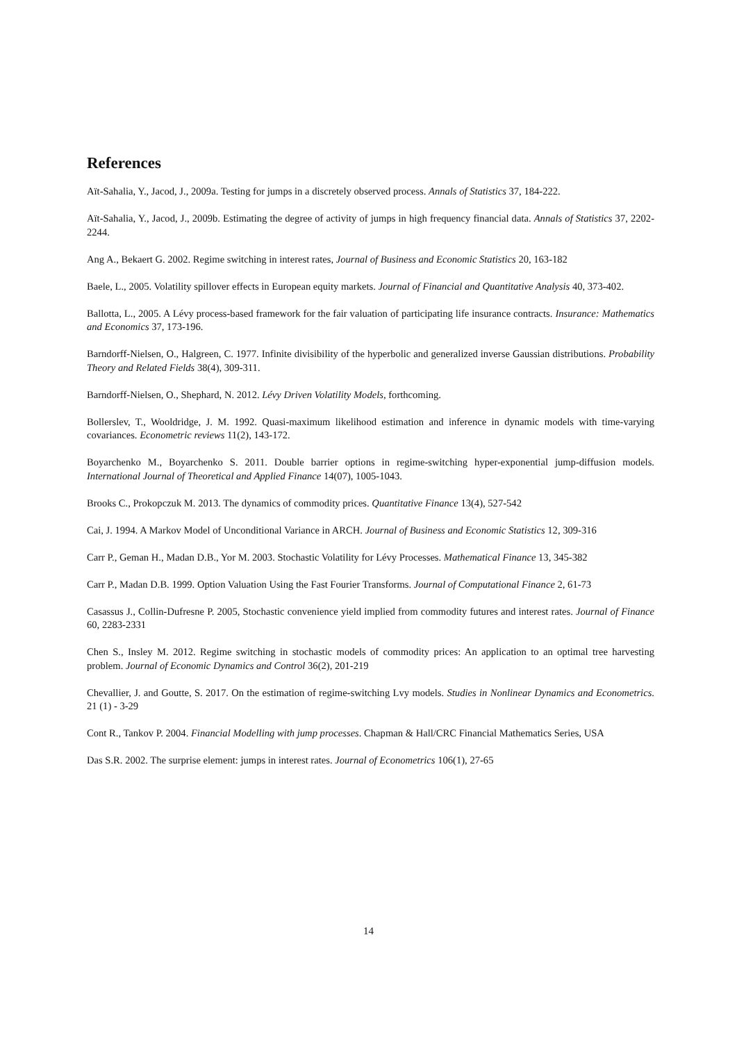References
Aït-Sahalia, Y., Jacod, J., 2009a. Testing for jumps in a discretely observed process. Annals of Statistics 37, 184-222.
Aït-Sahalia, Y., Jacod, J., 2009b. Estimating the degree of activity of jumps in high frequency financial data. Annals of Statistics 37, 2202-2244.
Ang A., Bekaert G. 2002. Regime switching in interest rates, Journal of Business and Economic Statistics 20, 163-182
Baele, L., 2005. Volatility spillover effects in European equity markets. Journal of Financial and Quantitative Analysis 40, 373-402.
Ballotta, L., 2005. A Lévy process-based framework for the fair valuation of participating life insurance contracts. Insurance: Mathematics and Economics 37, 173-196.
Barndorff-Nielsen, O., Halgreen, C. 1977. Infinite divisibility of the hyperbolic and generalized inverse Gaussian distributions. Probability Theory and Related Fields 38(4), 309-311.
Barndorff-Nielsen, O., Shephard, N. 2012. Lévy Driven Volatility Models, forthcoming.
Bollerslev, T., Wooldridge, J. M. 1992. Quasi-maximum likelihood estimation and inference in dynamic models with time-varying covariances. Econometric reviews 11(2), 143-172.
Boyarchenko M., Boyarchenko S. 2011. Double barrier options in regime-switching hyper-exponential jump-diffusion models. International Journal of Theoretical and Applied Finance 14(07), 1005-1043.
Brooks C., Prokopczuk M. 2013. The dynamics of commodity prices. Quantitative Finance 13(4), 527-542
Cai, J. 1994. A Markov Model of Unconditional Variance in ARCH. Journal of Business and Economic Statistics 12, 309-316
Carr P., Geman H., Madan D.B., Yor M. 2003. Stochastic Volatility for Lévy Processes. Mathematical Finance 13, 345-382
Carr P., Madan D.B. 1999. Option Valuation Using the Fast Fourier Transforms. Journal of Computational Finance 2, 61-73
Casassus J., Collin-Dufresne P. 2005, Stochastic convenience yield implied from commodity futures and interest rates. Journal of Finance 60, 2283-2331
Chen S., Insley M. 2012. Regime switching in stochastic models of commodity prices: An application to an optimal tree harvesting problem. Journal of Economic Dynamics and Control 36(2), 201-219
Chevallier, J. and Goutte, S. 2017. On the estimation of regime-switching Lvy models. Studies in Nonlinear Dynamics and Econometrics. 21 (1) - 3-29
Cont R., Tankov P. 2004. Financial Modelling with jump processes. Chapman & Hall/CRC Financial Mathematics Series, USA
Das S.R. 2002. The surprise element: jumps in interest rates. Journal of Econometrics 106(1), 27-65
14